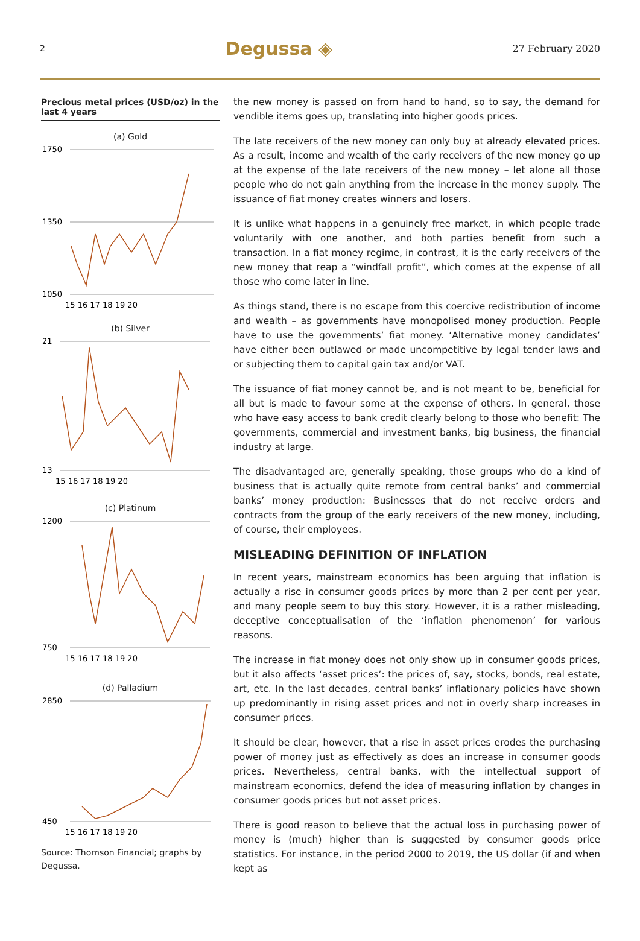2 Degussa ◈ 27 February 2020
Precious metal prices (USD/oz) in the last 4 years
(a) Gold
1750
1350
1050
15 16 17 18 19 20
(b) Silver
21
13
15 16 17 18 19 20
(c) Platinum
1200
750
15 16 17 18 19 20
(d) Palladium
2850
450
15 16 17 18 19 20
Source: Thomson Financial; graphs by Degussa.
the new money is passed on from hand to hand, so to say, the demand for vendible items goes up, translating into higher goods prices.
The late receivers of the new money can only buy at already elevated prices. As a result, income and wealth of the early receivers of the new money go up at the expense of the late receivers of the new money – let alone all those people who do not gain anything from the increase in the money supply. The issuance of fiat money creates winners and losers.
It is unlike what happens in a genuinely free market, in which people trade voluntarily with one another, and both parties benefit from such a transaction. In a fiat money regime, in contrast, it is the early receivers of the new money that reap a “windfall profit”, which comes at the expense of all those who come later in line.
As things stand, there is no escape from this coercive redistribution of income and wealth – as governments have monopolised money production. People have to use the governments’ fiat money. ‘Alternative money candidates’ have either been outlawed or made uncompetitive by legal tender laws and or subjecting them to capital gain tax and/or VAT.
The issuance of fiat money cannot be, and is not meant to be, beneficial for all but is made to favour some at the expense of others. In general, those who have easy access to bank credit clearly belong to those who benefit: The governments, commercial and investment banks, big business, the financial industry at large.
The disadvantaged are, generally speaking, those groups who do a kind of business that is actually quite remote from central banks’ and commercial banks’ money production: Businesses that do not receive orders and contracts from the group of the early receivers of the new money, including, of course, their employees.
MISLEADING DEFINITION OF INFLATION
In recent years, mainstream economics has been arguing that inflation is actually a rise in consumer goods prices by more than 2 per cent per year, and many people seem to buy this story. However, it is a rather misleading, deceptive conceptualisation of the ‘inflation phenomenon’ for various reasons.
The increase in fiat money does not only show up in consumer goods prices, but it also affects ‘asset prices’: the prices of, say, stocks, bonds, real estate, art, etc. In the last decades, central banks’ inflationary policies have shown up predominantly in rising asset prices and not in overly sharp increases in consumer prices.
It should be clear, however, that a rise in asset prices erodes the purchasing power of money just as effectively as does an increase in consumer goods prices. Nevertheless, central banks, with the intellectual support of mainstream economics, defend the idea of measuring inflation by changes in consumer goods prices but not asset prices.
There is good reason to believe that the actual loss in purchasing power of money is (much) higher than is suggested by consumer goods price statistics. For instance, in the period 2000 to 2019, the US dollar (if and when kept as